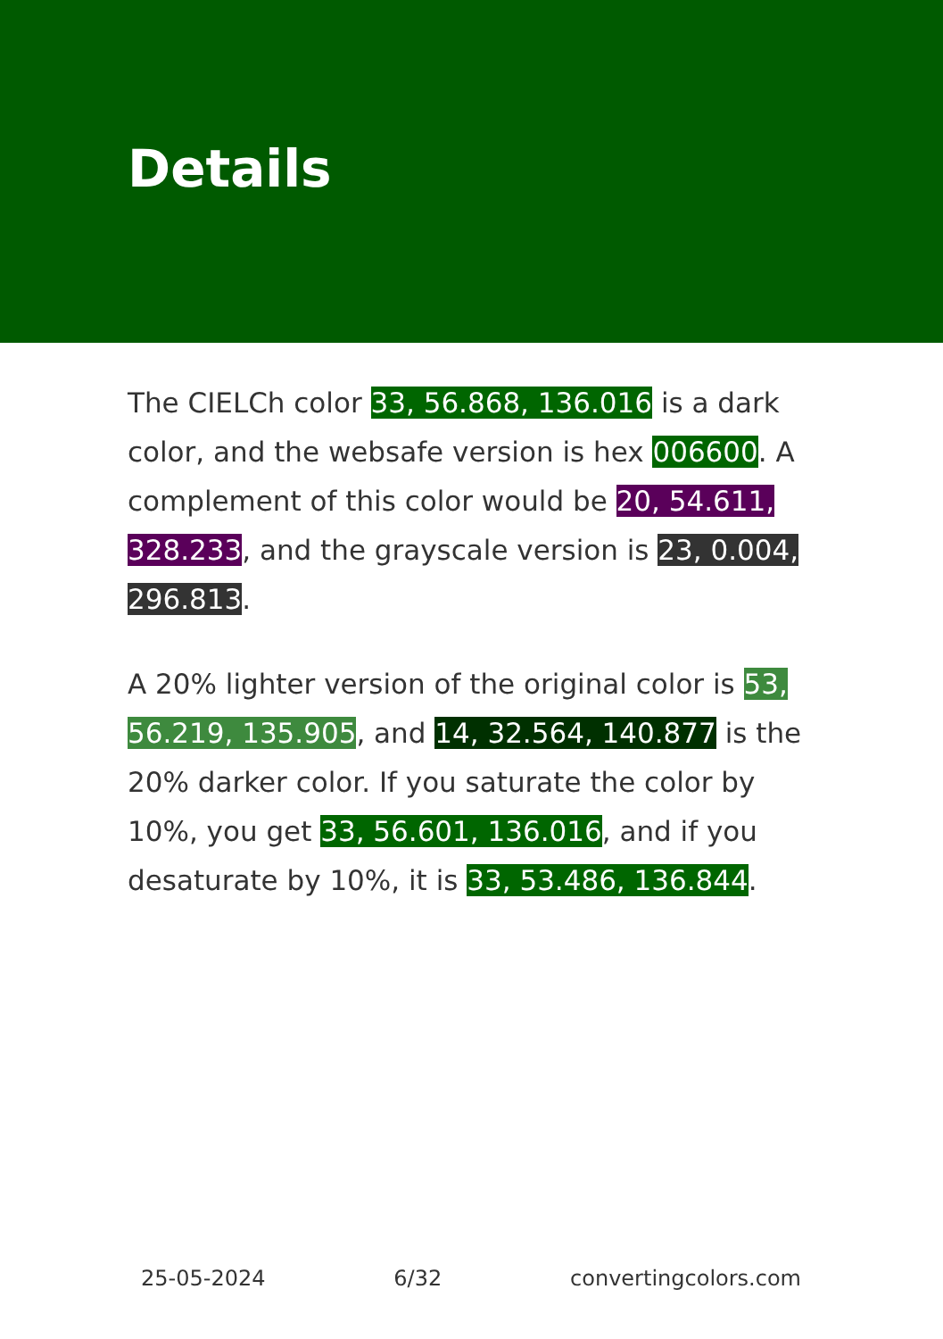Details
The CIELCh color 33, 56.868, 136.016 is a dark color, and the websafe version is hex 006600. A complement of this color would be 20, 54.611, 328.233, and the grayscale version is 23, 0.004, 296.813.
A 20% lighter version of the original color is 53, 56.219, 135.905, and 14, 32.564, 140.877 is the 20% darker color. If you saturate the color by 10%, you get 33, 56.601, 136.016, and if you desaturate by 10%, it is 33, 53.486, 136.844.
25-05-2024 6/32 convertingcolors.com